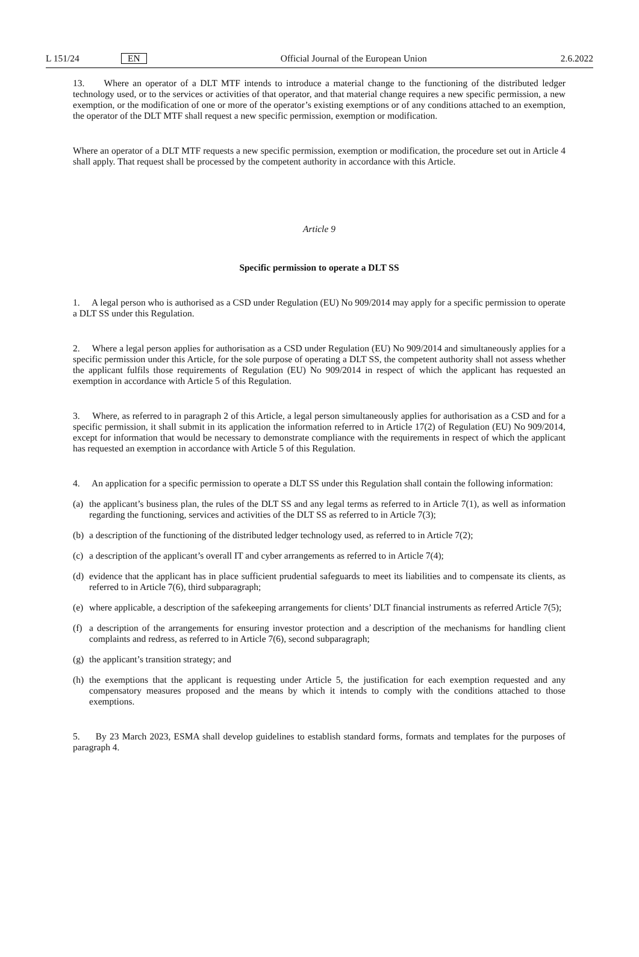L 151/24 EN Official Journal of the European Union 2.6.2022
13. Where an operator of a DLT MTF intends to introduce a material change to the functioning of the distributed ledger technology used, or to the services or activities of that operator, and that material change requires a new specific permission, a new exemption, or the modification of one or more of the operator’s existing exemptions or of any conditions attached to an exemption, the operator of the DLT MTF shall request a new specific permission, exemption or modification.
Where an operator of a DLT MTF requests a new specific permission, exemption or modification, the procedure set out in Article 4 shall apply. That request shall be processed by the competent authority in accordance with this Article.
Article 9
Specific permission to operate a DLT SS
1. A legal person who is authorised as a CSD under Regulation (EU) No 909/2014 may apply for a specific permission to operate a DLT SS under this Regulation.
2. Where a legal person applies for authorisation as a CSD under Regulation (EU) No 909/2014 and simultaneously applies for a specific permission under this Article, for the sole purpose of operating a DLT SS, the competent authority shall not assess whether the applicant fulfils those requirements of Regulation (EU) No 909/2014 in respect of which the applicant has requested an exemption in accordance with Article 5 of this Regulation.
3. Where, as referred to in paragraph 2 of this Article, a legal person simultaneously applies for authorisation as a CSD and for a specific permission, it shall submit in its application the information referred to in Article 17(2) of Regulation (EU) No 909/2014, except for information that would be necessary to demonstrate compliance with the requirements in respect of which the applicant has requested an exemption in accordance with Article 5 of this Regulation.
4. An application for a specific permission to operate a DLT SS under this Regulation shall contain the following information:
(a) the applicant’s business plan, the rules of the DLT SS and any legal terms as referred to in Article 7(1), as well as information regarding the functioning, services and activities of the DLT SS as referred to in Article 7(3);
(b) a description of the functioning of the distributed ledger technology used, as referred to in Article 7(2);
(c) a description of the applicant’s overall IT and cyber arrangements as referred to in Article 7(4);
(d) evidence that the applicant has in place sufficient prudential safeguards to meet its liabilities and to compensate its clients, as referred to in Article 7(6), third subparagraph;
(e) where applicable, a description of the safekeeping arrangements for clients’ DLT financial instruments as referred Article 7(5);
(f) a description of the arrangements for ensuring investor protection and a description of the mechanisms for handling client complaints and redress, as referred to in Article 7(6), second subparagraph;
(g) the applicant’s transition strategy; and
(h) the exemptions that the applicant is requesting under Article 5, the justification for each exemption requested and any compensatory measures proposed and the means by which it intends to comply with the conditions attached to those exemptions.
5. By 23 March 2023, ESMA shall develop guidelines to establish standard forms, formats and templates for the purposes of paragraph 4.